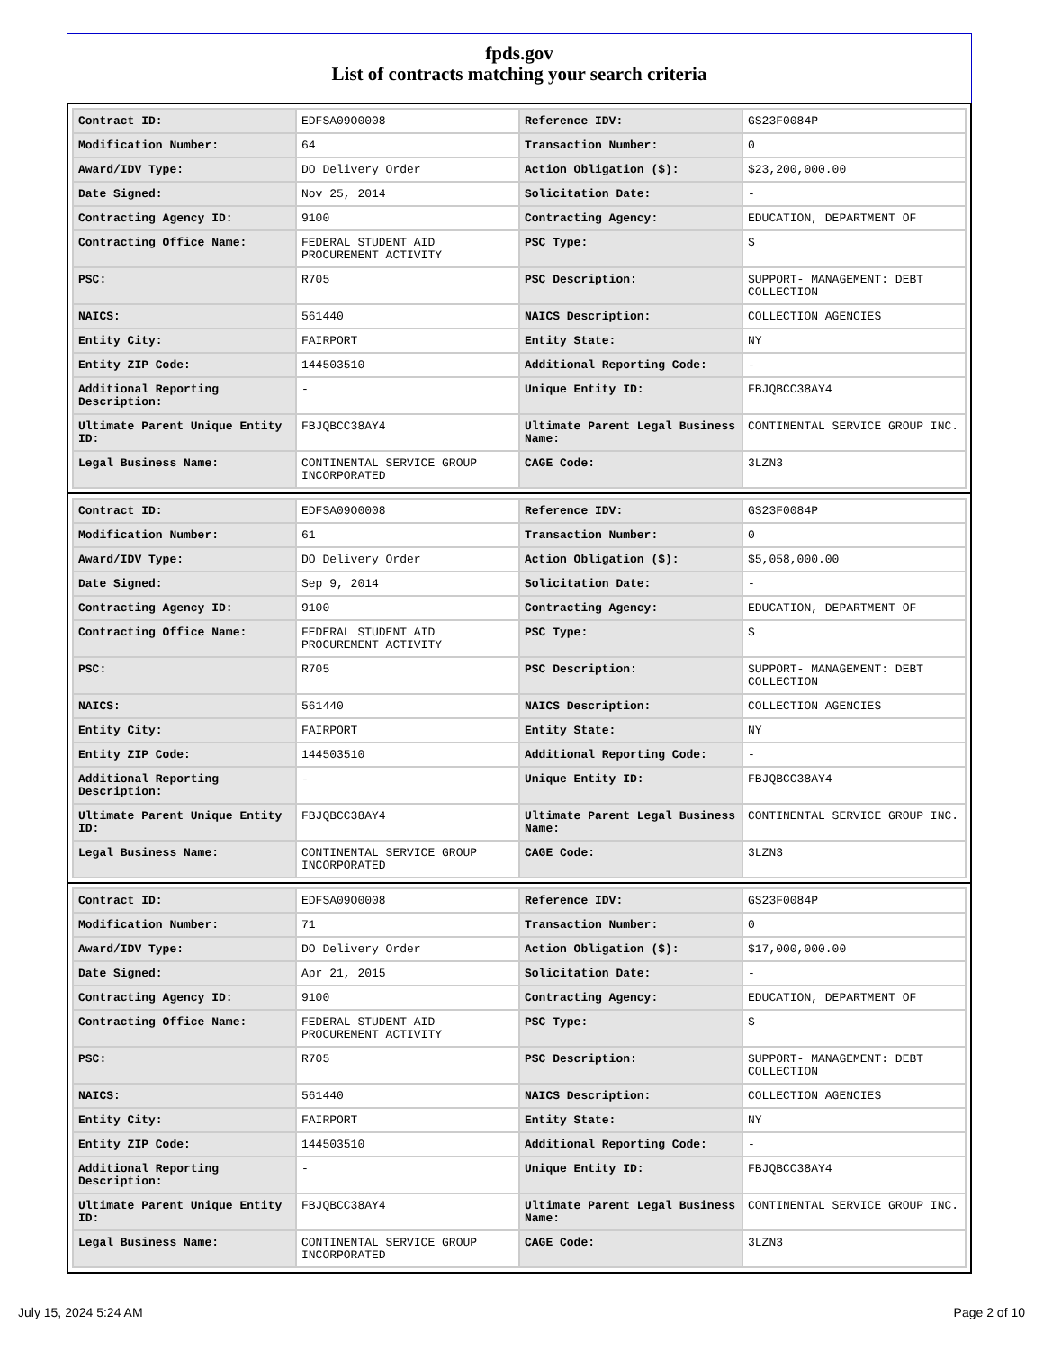fpds.gov
List of contracts matching your search criteria
| Contract ID: | EDFSA09O0008 | Reference IDV: | GS23F0084P |
| Modification Number: | 64 | Transaction Number: | 0 |
| Award/IDV Type: | DO Delivery Order | Action Obligation ($): | $23,200,000.00 |
| Date Signed: | Nov 25, 2014 | Solicitation Date: | - |
| Contracting Agency ID: | 9100 | Contracting Agency: | EDUCATION, DEPARTMENT OF |
| Contracting Office Name: | FEDERAL STUDENT AID PROCUREMENT ACTIVITY | PSC Type: | S |
| PSC: | R705 | PSC Description: | SUPPORT- MANAGEMENT: DEBT COLLECTION |
| NAICS: | 561440 | NAICS Description: | COLLECTION AGENCIES |
| Entity City: | FAIRPORT | Entity State: | NY |
| Entity ZIP Code: | 144503510 | Additional Reporting Code: | - |
| Additional Reporting Description: | - | Unique Entity ID: | FBJQBCC38AY4 |
| Ultimate Parent Unique Entity ID: | FBJQBCC38AY4 | Ultimate Parent Legal Business Name: | CONTINENTAL SERVICE GROUP INC. |
| Legal Business Name: | CONTINENTAL SERVICE GROUP INCORPORATED | CAGE Code: | 3LZN3 |
| Contract ID: | EDFSA09O0008 | Reference IDV: | GS23F0084P |
| Modification Number: | 61 | Transaction Number: | 0 |
| Award/IDV Type: | DO Delivery Order | Action Obligation ($): | $5,058,000.00 |
| Date Signed: | Sep 9, 2014 | Solicitation Date: | - |
| Contracting Agency ID: | 9100 | Contracting Agency: | EDUCATION, DEPARTMENT OF |
| Contracting Office Name: | FEDERAL STUDENT AID PROCUREMENT ACTIVITY | PSC Type: | S |
| PSC: | R705 | PSC Description: | SUPPORT- MANAGEMENT: DEBT COLLECTION |
| NAICS: | 561440 | NAICS Description: | COLLECTION AGENCIES |
| Entity City: | FAIRPORT | Entity State: | NY |
| Entity ZIP Code: | 144503510 | Additional Reporting Code: | - |
| Additional Reporting Description: | - | Unique Entity ID: | FBJQBCC38AY4 |
| Ultimate Parent Unique Entity ID: | FBJQBCC38AY4 | Ultimate Parent Legal Business Name: | CONTINENTAL SERVICE GROUP INC. |
| Legal Business Name: | CONTINENTAL SERVICE GROUP INCORPORATED | CAGE Code: | 3LZN3 |
| Contract ID: | EDFSA09O0008 | Reference IDV: | GS23F0084P |
| Modification Number: | 71 | Transaction Number: | 0 |
| Award/IDV Type: | DO Delivery Order | Action Obligation ($): | $17,000,000.00 |
| Date Signed: | Apr 21, 2015 | Solicitation Date: | - |
| Contracting Agency ID: | 9100 | Contracting Agency: | EDUCATION, DEPARTMENT OF |
| Contracting Office Name: | FEDERAL STUDENT AID PROCUREMENT ACTIVITY | PSC Type: | S |
| PSC: | R705 | PSC Description: | SUPPORT- MANAGEMENT: DEBT COLLECTION |
| NAICS: | 561440 | NAICS Description: | COLLECTION AGENCIES |
| Entity City: | FAIRPORT | Entity State: | NY |
| Entity ZIP Code: | 144503510 | Additional Reporting Code: | - |
| Additional Reporting Description: | - | Unique Entity ID: | FBJQBCC38AY4 |
| Ultimate Parent Unique Entity ID: | FBJQBCC38AY4 | Ultimate Parent Legal Business Name: | CONTINENTAL SERVICE GROUP INC. |
| Legal Business Name: | CONTINENTAL SERVICE GROUP INCORPORATED | CAGE Code: | 3LZN3 |
July 15, 2024 5:24 AM Page 2 of 10